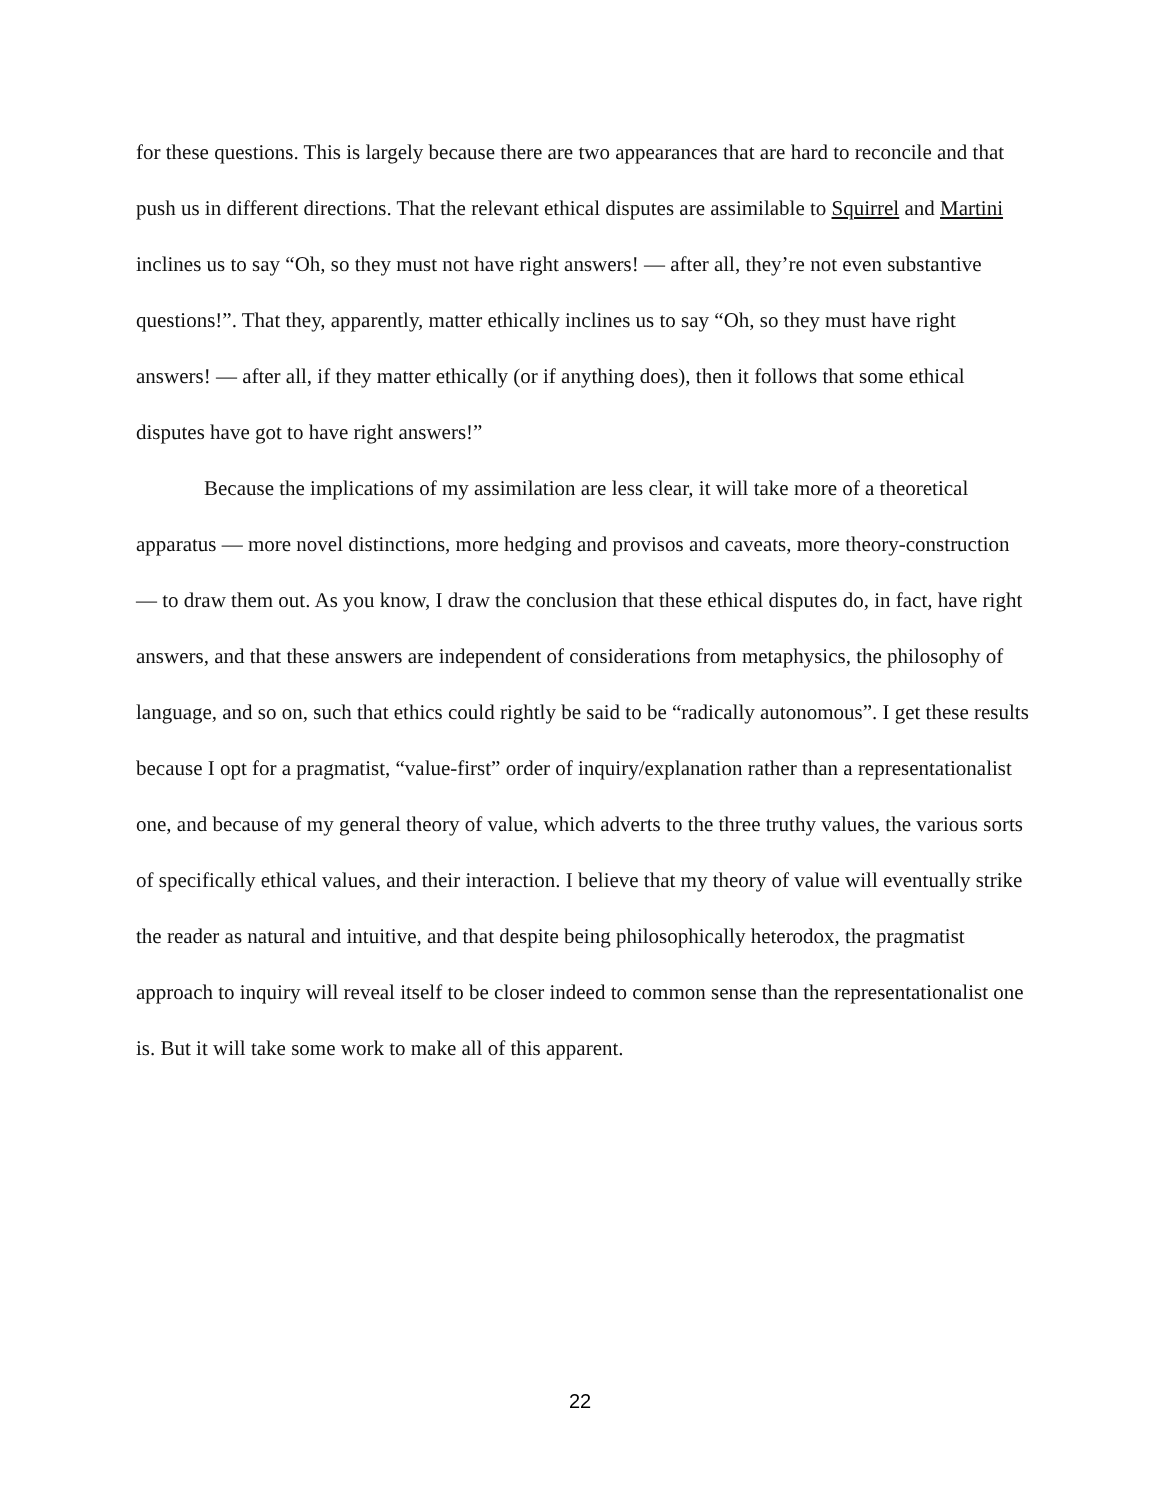for these questions. This is largely because there are two appearances that are hard to reconcile and that push us in different directions. That the relevant ethical disputes are assimilable to Squirrel and Martini inclines us to say “Oh, so they must not have right answers! — after all, they’re not even substantive questions!”. That they, apparently, matter ethically inclines us to say “Oh, so they must have right answers! — after all, if they matter ethically (or if anything does), then it follows that some ethical disputes have got to have right answers!”
Because the implications of my assimilation are less clear, it will take more of a theoretical apparatus — more novel distinctions, more hedging and provisos and caveats, more theory-construction — to draw them out. As you know, I draw the conclusion that these ethical disputes do, in fact, have right answers, and that these answers are independent of considerations from metaphysics, the philosophy of language, and so on, such that ethics could rightly be said to be “radically autonomous”. I get these results because I opt for a pragmatist, “value-first” order of inquiry/explanation rather than a representationalist one, and because of my general theory of value, which adverts to the three truthy values, the various sorts of specifically ethical values, and their interaction. I believe that my theory of value will eventually strike the reader as natural and intuitive, and that despite being philosophically heterodox, the pragmatist approach to inquiry will reveal itself to be closer indeed to common sense than the representationalist one is. But it will take some work to make all of this apparent.
22